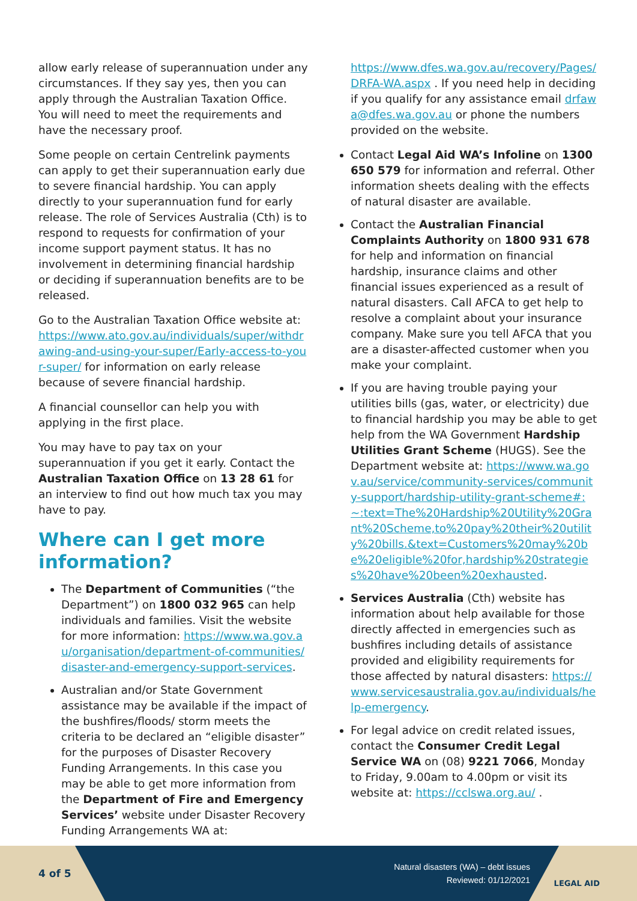allow early release of superannuation under any circumstances. If they say yes, then you can apply through the Australian Taxation Office. You will need to meet the requirements and have the necessary proof.
Some people on certain Centrelink payments can apply to get their superannuation early due to severe financial hardship. You can apply directly to your superannuation fund for early release. The role of Services Australia (Cth) is to respond to requests for confirmation of your income support payment status. It has no involvement in determining financial hardship or deciding if superannuation benefits are to be released.
Go to the Australian Taxation Office website at: https://www.ato.gov.au/individuals/super/withdrawing-and-using-your-super/Early-access-to-your-super/ for information on early release because of severe financial hardship.
A financial counsellor can help you with applying in the first place.
You may have to pay tax on your superannuation if you get it early. Contact the Australian Taxation Office on 13 28 61 for an interview to find out how much tax you may have to pay.
Where can I get more information?
The Department of Communities (“the Department”) on 1800 032 965 can help individuals and families. Visit the website for more information: https://www.wa.gov.au/organisation/department-of-communities/disaster-and-emergency-support-services.
Australian and/or State Government assistance may be available if the impact of the bushfires/floods/ storm meets the criteria to be declared an “eligible disaster” for the purposes of Disaster Recovery Funding Arrangements. In this case you may be able to get more information from the Department of Fire and Emergency Services’ website under Disaster Recovery Funding Arrangements WA at:
https://www.dfes.wa.gov.au/recovery/Pages/DRFA-WA.aspx . If you need help in deciding if you qualify for any assistance email drfawa@dfes.wa.gov.au or phone the numbers provided on the website.
Contact Legal Aid WA’s Infoline on 1300 650 579 for information and referral. Other information sheets dealing with the effects of natural disaster are available.
Contact the Australian Financial Complaints Authority on 1800 931 678 for help and information on financial hardship, insurance claims and other financial issues experienced as a result of natural disasters. Call AFCA to get help to resolve a complaint about your insurance company. Make sure you tell AFCA that you are a disaster-affected customer when you make your complaint.
If you are having trouble paying your utilities bills (gas, water, or electricity) due to financial hardship you may be able to get help from the WA Government Hardship Utilities Grant Scheme (HUGS). See the Department website at: https://www.wa.gov.au/service/community-services/community-support/hardship-utility-grant-scheme#:~:text=The%20Hardship%20Utility%20Grant%20Scheme,to%20pay%20their%20utility%20bills.&text=Customers%20may%20be%20eligible%20for,hardship%20strategies%20have%20been%20exhausted.
Services Australia (Cth) website has information about help available for those directly affected in emergencies such as bushfires including details of assistance provided and eligibility requirements for those affected by natural disasters: https://www.servicesaustralia.gov.au/individuals/help-emergency.
For legal advice on credit related issues, contact the Consumer Credit Legal Service WA on (08) 9221 7066, Monday to Friday, 9.00am to 4.00pm or visit its website at: https://cclswa.org.au/ .
4 of 5
Natural disasters (WA) – debt issues
Reviewed: 01/12/2021
LEGAL AID